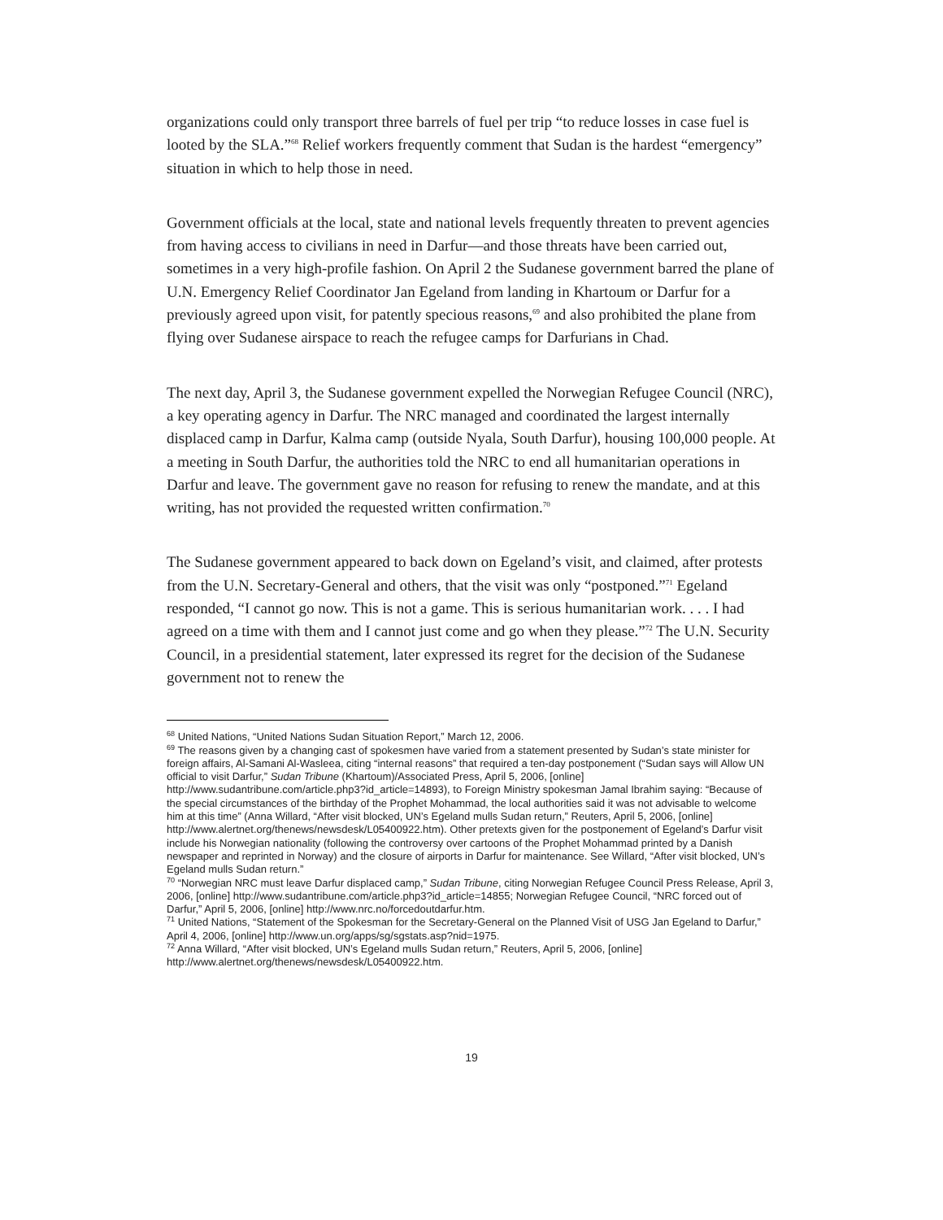organizations could only transport three barrels of fuel per trip “to reduce losses in case fuel is looted by the SLA.”<sup>68</sup> Relief workers frequently comment that Sudan is the hardest “emergency” situation in which to help those in need.
Government officials at the local, state and national levels frequently threaten to prevent agencies from having access to civilians in need in Darfur—and those threats have been carried out, sometimes in a very high-profile fashion. On April 2 the Sudanese government barred the plane of U.N. Emergency Relief Coordinator Jan Egeland from landing in Khartoum or Darfur for a previously agreed upon visit, for patently specious reasons,<sup>69</sup> and also prohibited the plane from flying over Sudanese airspace to reach the refugee camps for Darfurians in Chad.
The next day, April 3, the Sudanese government expelled the Norwegian Refugee Council (NRC), a key operating agency in Darfur. The NRC managed and coordinated the largest internally displaced camp in Darfur, Kalma camp (outside Nyala, South Darfur), housing 100,000 people. At a meeting in South Darfur, the authorities told the NRC to end all humanitarian operations in Darfur and leave. The government gave no reason for refusing to renew the mandate, and at this writing, has not provided the requested written confirmation.<sup>70</sup>
The Sudanese government appeared to back down on Egeland’s visit, and claimed, after protests from the U.N. Secretary-General and others, that the visit was only “postponed.”<sup>71</sup> Egeland responded, “I cannot go now. This is not a game. This is serious humanitarian work. . . . I had agreed on a time with them and I cannot just come and go when they please.”<sup>72</sup> The U.N. Security Council, in a presidential statement, later expressed its regret for the decision of the Sudanese government not to renew the
<sup>68</sup> United Nations, “United Nations Sudan Situation Report,” March 12, 2006.
<sup>69</sup> The reasons given by a changing cast of spokesmen have varied from a statement presented by Sudan’s state minister for foreign affairs, Al-Samani Al-Wasleea, citing “internal reasons” that required a ten-day postponement (“Sudan says will Allow UN official to visit Darfur,” Sudan Tribune (Khartoum)/Associated Press, April 5, 2006, [online] http://www.sudantribune.com/article.php3?id_article=14893), to Foreign Ministry spokesman Jamal Ibrahim saying: “Because of the special circumstances of the birthday of the Prophet Mohammad, the local authorities said it was not advisable to welcome him at this time” (Anna Willard, “After visit blocked, UN’s Egeland mulls Sudan return,” Reuters, April 5, 2006, [online] http://www.alertnet.org/thenews/newsdesk/L05400922.htm). Other pretexts given for the postponement of Egeland’s Darfur visit include his Norwegian nationality (following the controversy over cartoons of the Prophet Mohammad printed by a Danish newspaper and reprinted in Norway) and the closure of airports in Darfur for maintenance. See Willard, “After visit blocked, UN’s Egeland mulls Sudan return.”
<sup>70</sup> “Norwegian NRC must leave Darfur displaced camp,” Sudan Tribune, citing Norwegian Refugee Council Press Release, April 3, 2006, [online] http://www.sudantribune.com/article.php3?id_article=14855; Norwegian Refugee Council, “NRC forced out of Darfur,” April 5, 2006, [online] http://www.nrc.no/forcedoutdarfur.htm.
<sup>71</sup> United Nations, “Statement of the Spokesman for the Secretary-General on the Planned Visit of USG Jan Egeland to Darfur,” April 4, 2006, [online] http://www.un.org/apps/sg/sgstats.asp?nid=1975.
<sup>72</sup> Anna Willard, “After visit blocked, UN’s Egeland mulls Sudan return,” Reuters, April 5, 2006, [online] http://www.alertnet.org/thenews/newsdesk/L05400922.htm.
19